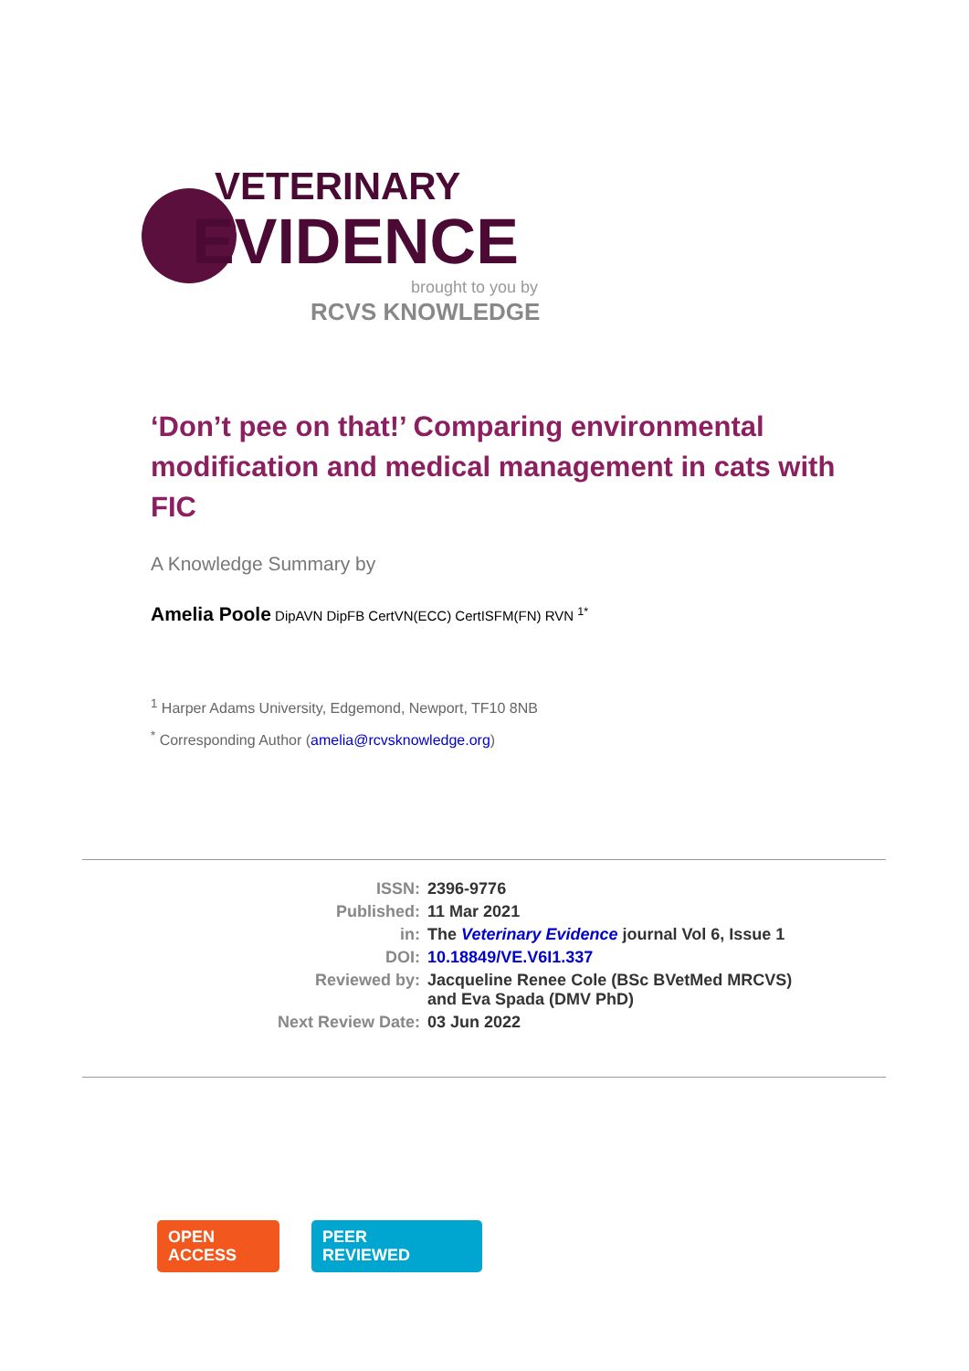VETERINARY
EVIDENCE
brought to you by
RCVS KNOWLEDGE
‘Don’t pee on that!’ Comparing environmental modification and medical management in cats with FIC
A Knowledge Summary by
Amelia Poole DipAVN DipFB CertVN(ECC) CertISFM(FN) RVN <sup>1*</sup>
<sup>1</sup> Harper Adams University, Edgemond, Newport, TF10 8NB
<sup>*</sup> Corresponding Author (amelia@rcvsknowledge.org)
| ISSN: | 2396-9776 |
| Published: | 11 Mar 2021 |
| in: | The Veterinary Evidence journal Vol 6, Issue 1 |
| DOI: | 10.18849/VE.V6I1.337 |
| Reviewed by: | Jacqueline Renee Cole (BSc BVetMed MRCVS) and Eva Spada (DMV PhD) |
| Next Review Date: | 03 Jun 2022 |
OPEN
ACCESS
PEER
REVIEWED